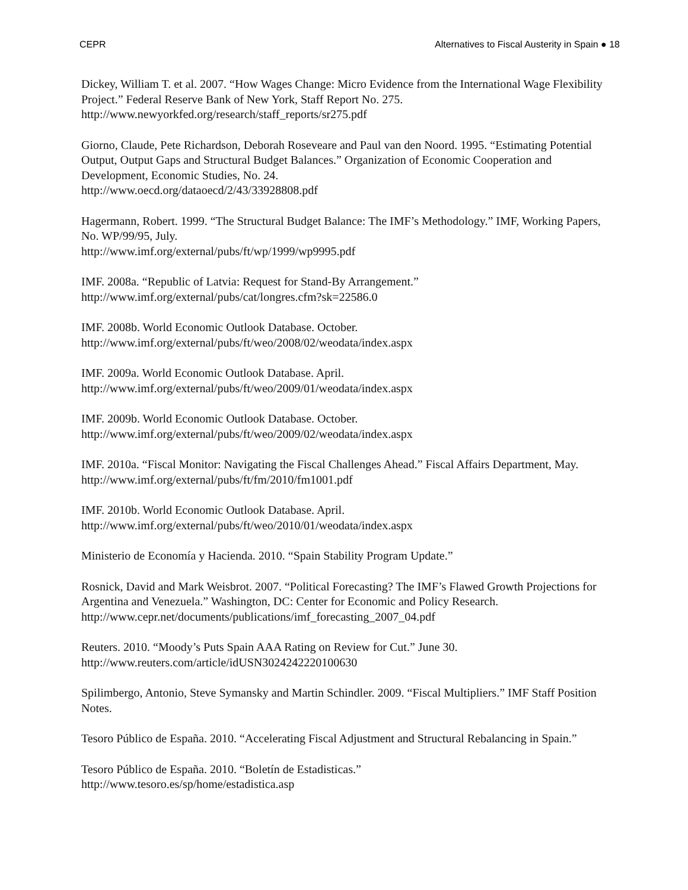CEPR Alternatives to Fiscal Austerity in Spain ● 18
Dickey, William T. et al. 2007. “How Wages Change: Micro Evidence from the International Wage Flexibility Project.” Federal Reserve Bank of New York, Staff Report No. 275. http://www.newyorkfed.org/research/staff_reports/sr275.pdf
Giorno, Claude, Pete Richardson, Deborah Roseveare and Paul van den Noord. 1995. “Estimating Potential Output, Output Gaps and Structural Budget Balances.” Organization of Economic Cooperation and Development, Economic Studies, No. 24.
http://www.oecd.org/dataoecd/2/43/33928808.pdf
Hagermann, Robert. 1999. “The Structural Budget Balance: The IMF’s Methodology.” IMF, Working Papers, No. WP/99/95, July.
http://www.imf.org/external/pubs/ft/wp/1999/wp9995.pdf
IMF. 2008a. “Republic of Latvia: Request for Stand-By Arrangement.”
http://www.imf.org/external/pubs/cat/longres.cfm?sk=22586.0
IMF. 2008b. World Economic Outlook Database. October.
http://www.imf.org/external/pubs/ft/weo/2008/02/weodata/index.aspx
IMF. 2009a. World Economic Outlook Database. April.
http://www.imf.org/external/pubs/ft/weo/2009/01/weodata/index.aspx
IMF. 2009b. World Economic Outlook Database. October.
http://www.imf.org/external/pubs/ft/weo/2009/02/weodata/index.aspx
IMF. 2010a. “Fiscal Monitor: Navigating the Fiscal Challenges Ahead.” Fiscal Affairs Department, May. http://www.imf.org/external/pubs/ft/fm/2010/fm1001.pdf
IMF. 2010b. World Economic Outlook Database. April.
http://www.imf.org/external/pubs/ft/weo/2010/01/weodata/index.aspx
Ministerio de Economía y Hacienda. 2010. “Spain Stability Program Update.”
Rosnick, David and Mark Weisbrot. 2007. “Political Forecasting? The IMF’s Flawed Growth Projections for Argentina and Venezuela.” Washington, DC: Center for Economic and Policy Research. http://www.cepr.net/documents/publications/imf_forecasting_2007_04.pdf
Reuters. 2010. “Moody’s Puts Spain AAA Rating on Review for Cut.” June 30.
http://www.reuters.com/article/idUSN3024242220100630
Spilimbergo, Antonio, Steve Symansky and Martin Schindler. 2009. “Fiscal Multipliers.” IMF Staff Position Notes.
Tesoro Público de España. 2010. “Accelerating Fiscal Adjustment and Structural Rebalancing in Spain.”
Tesoro Público de España. 2010. “Boletín de Estadisticas.”
http://www.tesoro.es/sp/home/estadistica.asp